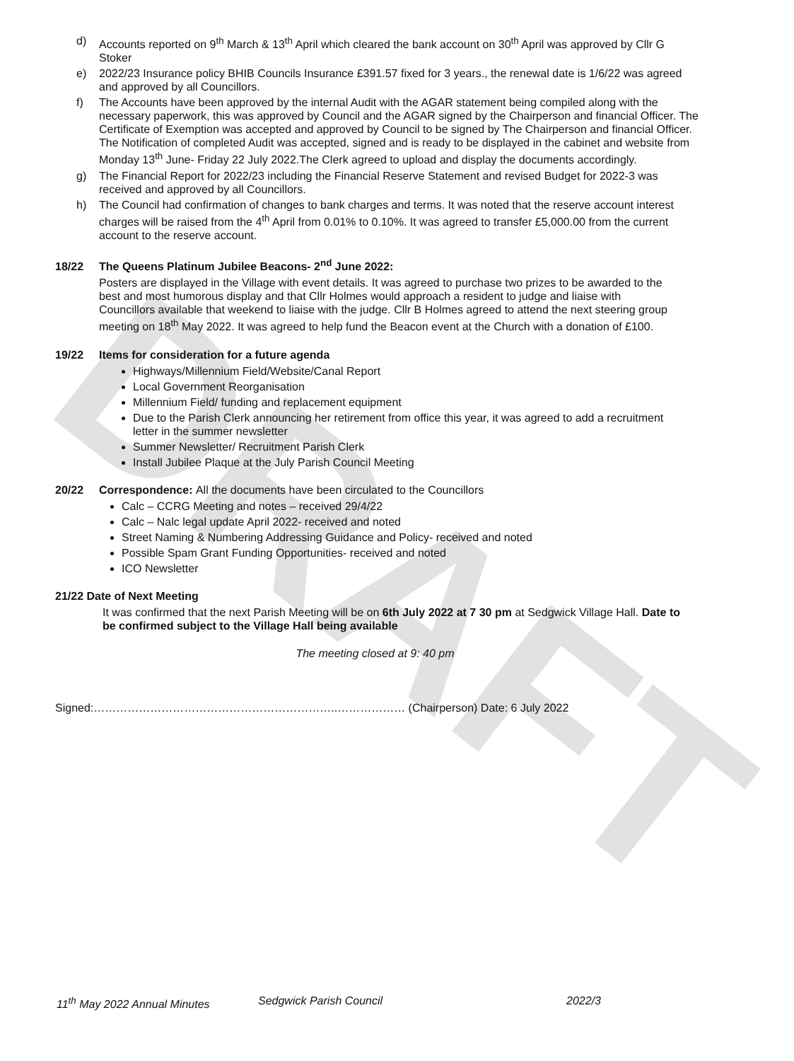DRAFT
d) Accounts reported on 9<sup>th</sup> March & 13<sup>th</sup> April which cleared the bank account on 30<sup>th</sup> April was approved by Cllr G Stoker
e) 2022/23 Insurance policy BHIB Councils Insurance £391.57 fixed for 3 years., the renewal date is 1/6/22 was agreed and approved by all Councillors.
f) The Accounts have been approved by the internal Audit with the AGAR statement being compiled along with the necessary paperwork, this was approved by Council and the AGAR signed by the Chairperson and financial Officer. The Certificate of Exemption was accepted and approved by Council to be signed by The Chairperson and financial Officer. The Notification of completed Audit was accepted, signed and is ready to be displayed in the cabinet and website from Monday 13<sup>th</sup> June- Friday 22 July 2022.The Clerk agreed to upload and display the documents accordingly.
g) The Financial Report for 2022/23 including the Financial Reserve Statement and revised Budget for 2022-3 was received and approved by all Councillors.
h) The Council had confirmation of changes to bank charges and terms. It was noted that the reserve account interest charges will be raised from the 4<sup>th</sup> April from 0.01% to 0.10%. It was agreed to transfer £5,000.00 from the current account to the reserve account.
18/22 The Queens Platinum Jubilee Beacons- 2<sup>nd</sup> June 2022:
Posters are displayed in the Village with event details. It was agreed to purchase two prizes to be awarded to the best and most humorous display and that Cllr Holmes would approach a resident to judge and liaise with Councillors available that weekend to liaise with the judge. Cllr B Holmes agreed to attend the next steering group meeting on 18<sup>th</sup> May 2022. It was agreed to help fund the Beacon event at the Church with a donation of £100.
19/22 Items for consideration for a future agenda
Highways/Millennium Field/Website/Canal Report
Local Government Reorganisation
Millennium Field/ funding and replacement equipment
Due to the Parish Clerk announcing her retirement from office this year, it was agreed to add a recruitment letter in the summer newsletter
Summer Newsletter/ Recruitment Parish Clerk
Install Jubilee Plaque at the July Parish Council Meeting
20/22 Correspondence: All the documents have been circulated to the Councillors
Calc – CCRG Meeting and notes – received 29/4/22
Calc – Nalc legal update April 2022- received and noted
Street Naming & Numbering Addressing Guidance and Policy- received and noted
Possible Spam Grant Funding Opportunities- received and noted
ICO Newsletter
21/22 Date of Next Meeting
It was confirmed that the next Parish Meeting will be on 6th July 2022 at 7 30 pm at Sedgwick Village Hall. Date to be confirmed subject to the Village Hall being available
The meeting closed at 9: 40 pm
Signed:………………………………………………………..……………… (Chairperson) Date: 6 July 2022
11<sup>th</sup> May 2022 Annual Minutes Sedgwick Parish Council 2022/3